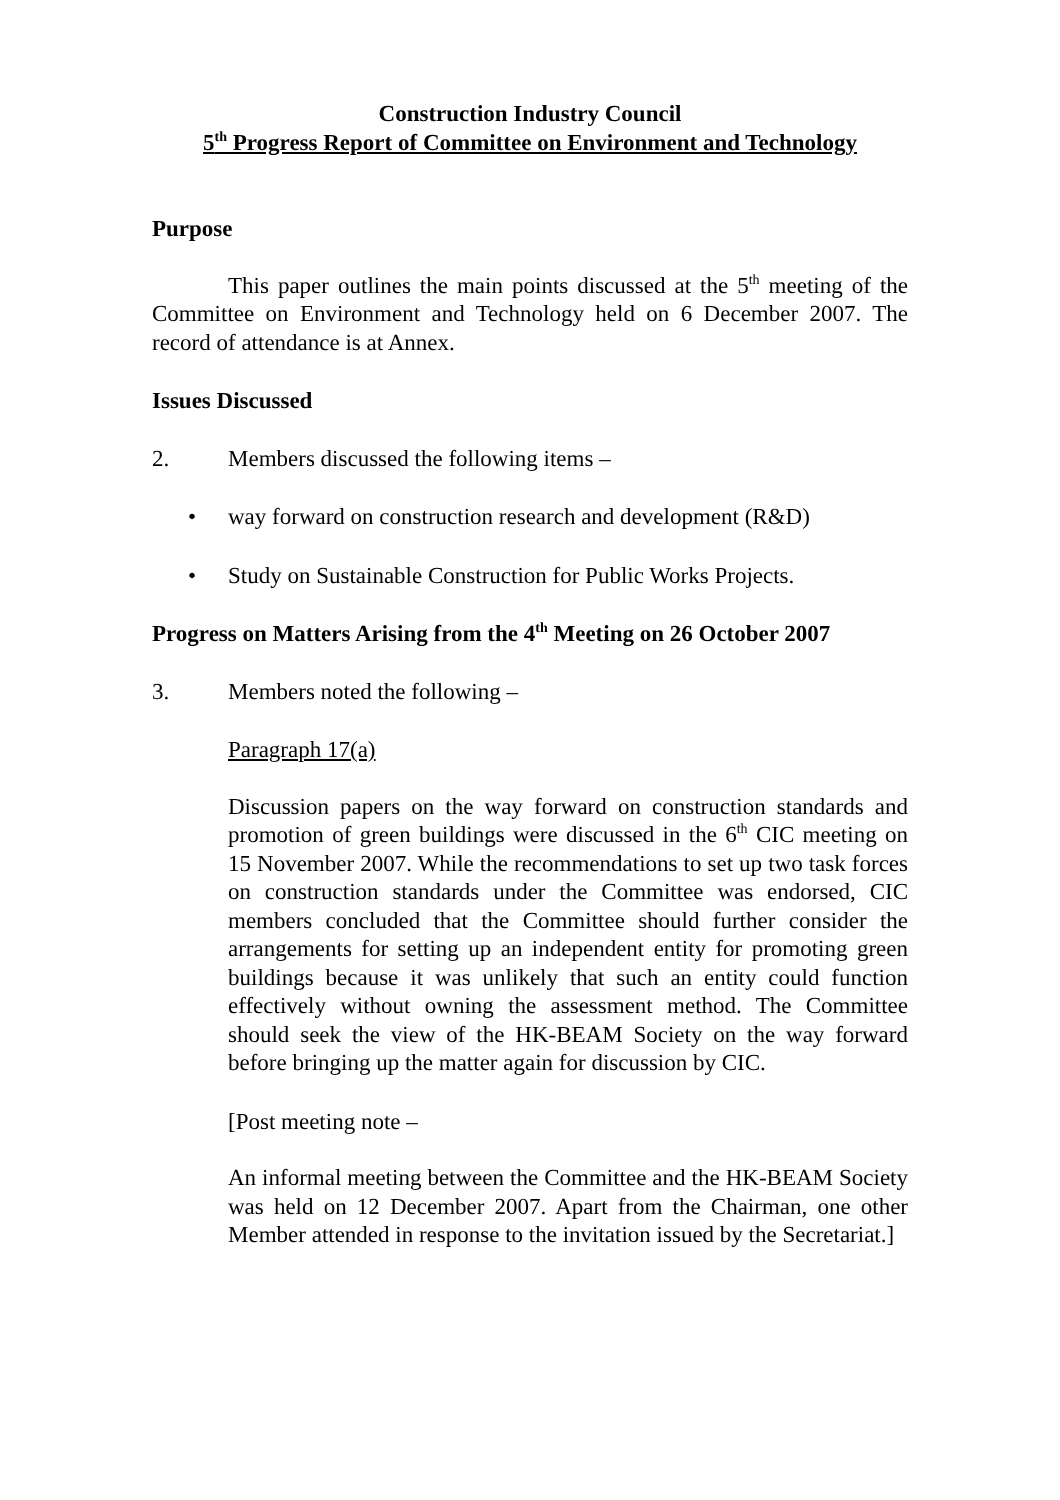Construction Industry Council
5<sup>th</sup> Progress Report of Committee on Environment and Technology
Purpose
This paper outlines the main points discussed at the 5<sup>th</sup> meeting of the Committee on Environment and Technology held on 6 December 2007. The record of attendance is at Annex.
Issues Discussed
2. Members discussed the following items –
• way forward on construction research and development (R&D)
• Study on Sustainable Construction for Public Works Projects.
Progress on Matters Arising from the 4<sup>th</sup> Meeting on 26 October 2007
3. Members noted the following –
Paragraph 17(a)
Discussion papers on the way forward on construction standards and promotion of green buildings were discussed in the 6<sup>th</sup> CIC meeting on 15 November 2007. While the recommendations to set up two task forces on construction standards under the Committee was endorsed, CIC members concluded that the Committee should further consider the arrangements for setting up an independent entity for promoting green buildings because it was unlikely that such an entity could function effectively without owning the assessment method. The Committee should seek the view of the HK-BEAM Society on the way forward before bringing up the matter again for discussion by CIC.
[Post meeting note –
An informal meeting between the Committee and the HK-BEAM Society was held on 12 December 2007. Apart from the Chairman, one other Member attended in response to the invitation issued by the Secretariat.]